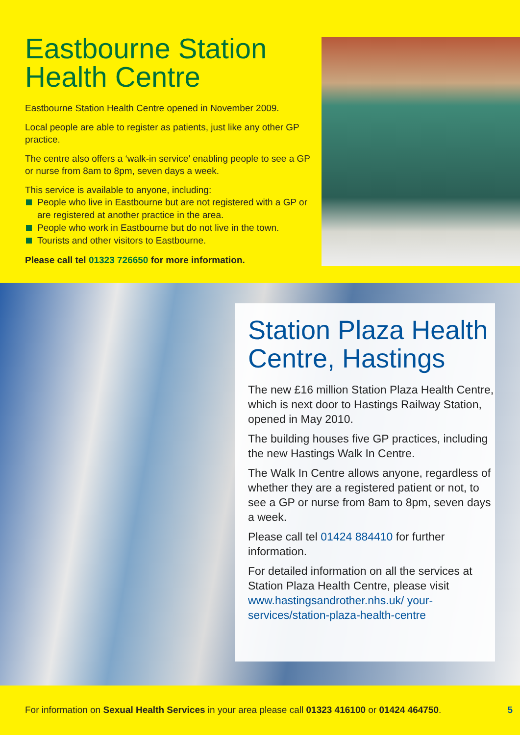Eastbourne Station Health Centre
Eastbourne Station Health Centre opened in November 2009.
Local people are able to register as patients, just like any other GP practice.
The centre also offers a ‘walk-in service’ enabling people to see a GP or nurse from 8am to 8pm, seven days a week.
This service is available to anyone, including:
People who live in Eastbourne but are not registered with a GP or are registered at another practice in the area.
People who work in Eastbourne but do not live in the town.
Tourists and other visitors to Eastbourne.
Please call tel 01323 726650 for more information.
Station Plaza Health Centre, Hastings
The new £16 million Station Plaza Health Centre, which is next door to Hastings Railway Station, opened in May 2010.
The building houses five GP practices, including the new Hastings Walk In Centre.
The Walk In Centre allows anyone, regardless of whether they are a registered patient or not, to see a GP or nurse from 8am to 8pm, seven days a week.
Please call tel 01424 884410 for further information.
For detailed information on all the services at Station Plaza Health Centre, please visit www.hastingsandrother.nhs.uk/ your-services/station-plaza-health-centre
For information on Sexual Health Services in your area please call 01323 416100 or 01424 464750. 5